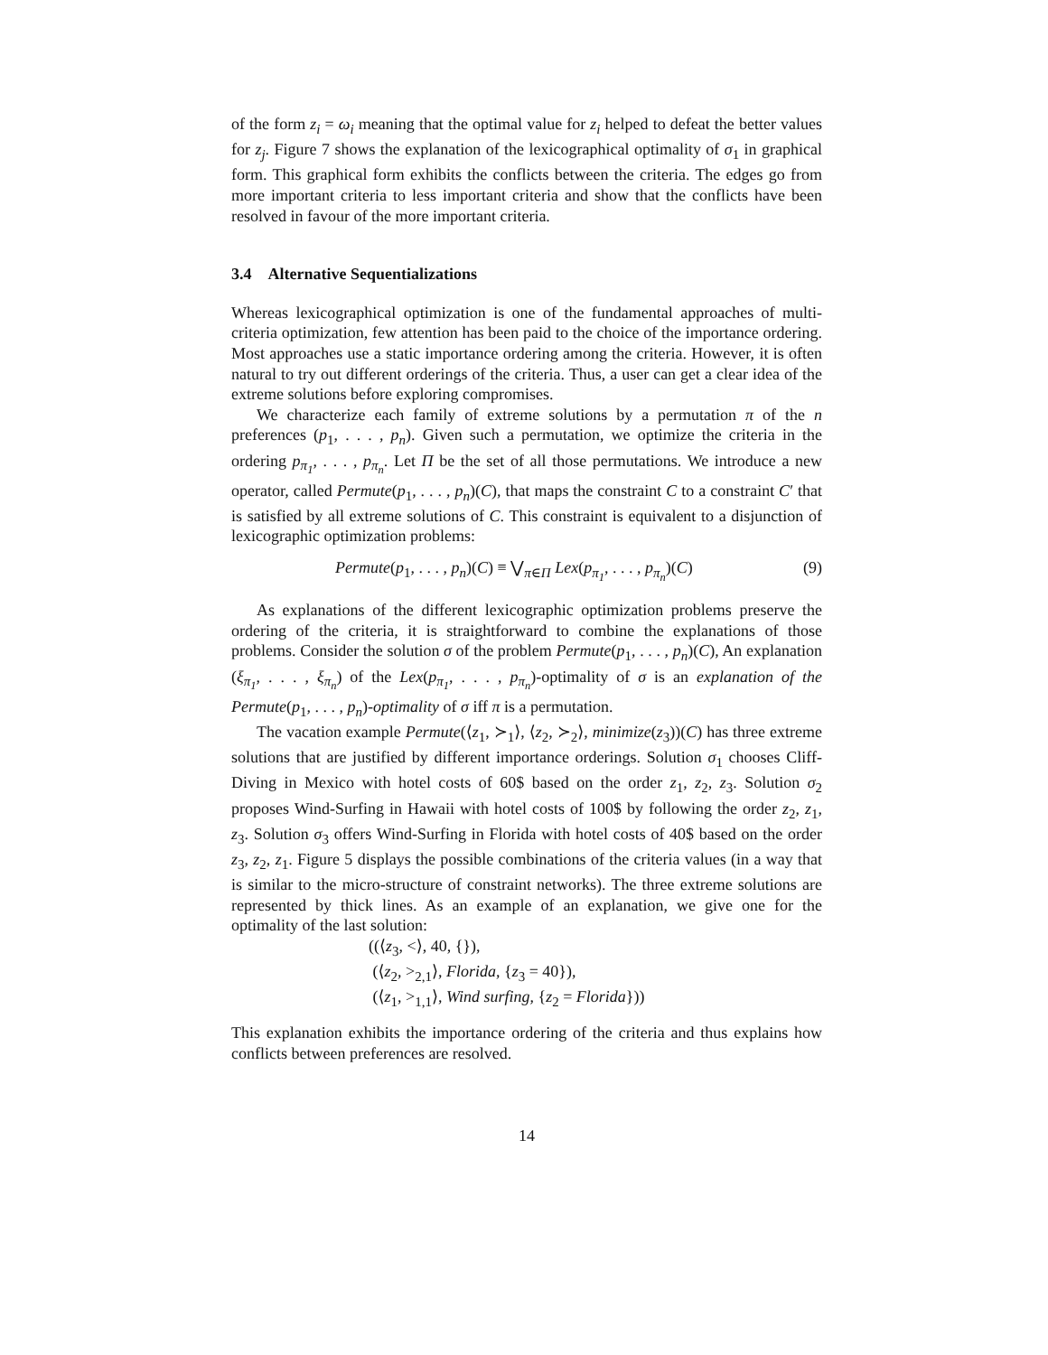of the form z<sub>i</sub> = ω<sub>i</sub> meaning that the optimal value for z<sub>i</sub> helped to defeat the better values for z<sub>j</sub>. Figure 7 shows the explanation of the lexicographical optimality of σ<sub>1</sub> in graphical form. This graphical form exhibits the conflicts between the criteria. The edges go from more important criteria to less important criteria and show that the conflicts have been resolved in favour of the more important criteria.
3.4 Alternative Sequentializations
Whereas lexicographical optimization is one of the fundamental approaches of multi-criteria optimization, few attention has been paid to the choice of the importance ordering. Most approaches use a static importance ordering among the criteria. However, it is often natural to try out different orderings of the criteria. Thus, a user can get a clear idea of the extreme solutions before exploring compromises.
We characterize each family of extreme solutions by a permutation π of the n preferences (p<sub>1</sub>, . . . , p<sub>n</sub>). Given such a permutation, we optimize the criteria in the ordering p<sub>π<sub>1</sub></sub>, . . . , p<sub>π<sub>n</sub></sub>. Let Π be the set of all those permutations. We introduce a new operator, called Permute(p<sub>1</sub>, . . . , p<sub>n</sub>)(C), that maps the constraint C to a constraint C′ that is satisfied by all extreme solutions of C. This constraint is equivalent to a disjunction of lexicographic optimization problems:
Permute(p<sub>1</sub>, . . . , p<sub>n</sub>)(C) ≡ ⋁<sub>π∈Π</sub> Lex(p<sub>π<sub>1</sub></sub>, . . . , p<sub>π<sub>n</sub></sub>)(C) (9)
As explanations of the different lexicographic optimization problems preserve the ordering of the criteria, it is straightforward to combine the explanations of those problems. Consider the solution σ of the problem Permute(p<sub>1</sub>, . . . , p<sub>n</sub>)(C), An explanation (ξ<sub>π<sub>1</sub></sub>, . . . , ξ<sub>π<sub>n</sub></sub>) of the Lex(p<sub>π<sub>1</sub></sub>, . . . , p<sub>π<sub>n</sub></sub>)-optimality of σ is an explanation of the Permute(p<sub>1</sub>, . . . , p<sub>n</sub>)-optimality of σ iff π is a permutation.
The vacation example Permute(⟨z<sub>1</sub>, ≻<sub>1</sub>⟩, ⟨z<sub>2</sub>, ≻<sub>2</sub>⟩, minimize(z<sub>3</sub>))(C) has three extreme solutions that are justified by different importance orderings. Solution σ<sub>1</sub> chooses Cliff-Diving in Mexico with hotel costs of 60$ based on the order z<sub>1</sub>, z<sub>2</sub>, z<sub>3</sub>. Solution σ<sub>2</sub> proposes Wind-Surfing in Hawaii with hotel costs of 100$ by following the order z<sub>2</sub>, z<sub>1</sub>, z<sub>3</sub>. Solution σ<sub>3</sub> offers Wind-Surfing in Florida with hotel costs of 40$ based on the order z<sub>3</sub>, z<sub>2</sub>, z<sub>1</sub>. Figure 5 displays the possible combinations of the criteria values (in a way that is similar to the micro-structure of constraint networks). The three extreme solutions are represented by thick lines. As an example of an explanation, we give one for the optimality of the last solution:
((⟨z<sub>3</sub>, <⟩, 40, {}),
(⟨z<sub>2</sub>, ><sub>2,1</sub>⟩, Florida, {z<sub>3</sub> = 40}),
(⟨z<sub>1</sub>, ><sub>1,1</sub>⟩, Wind surfing, {z<sub>2</sub> = Florida}))
This explanation exhibits the importance ordering of the criteria and thus explains how conflicts between preferences are resolved.
14